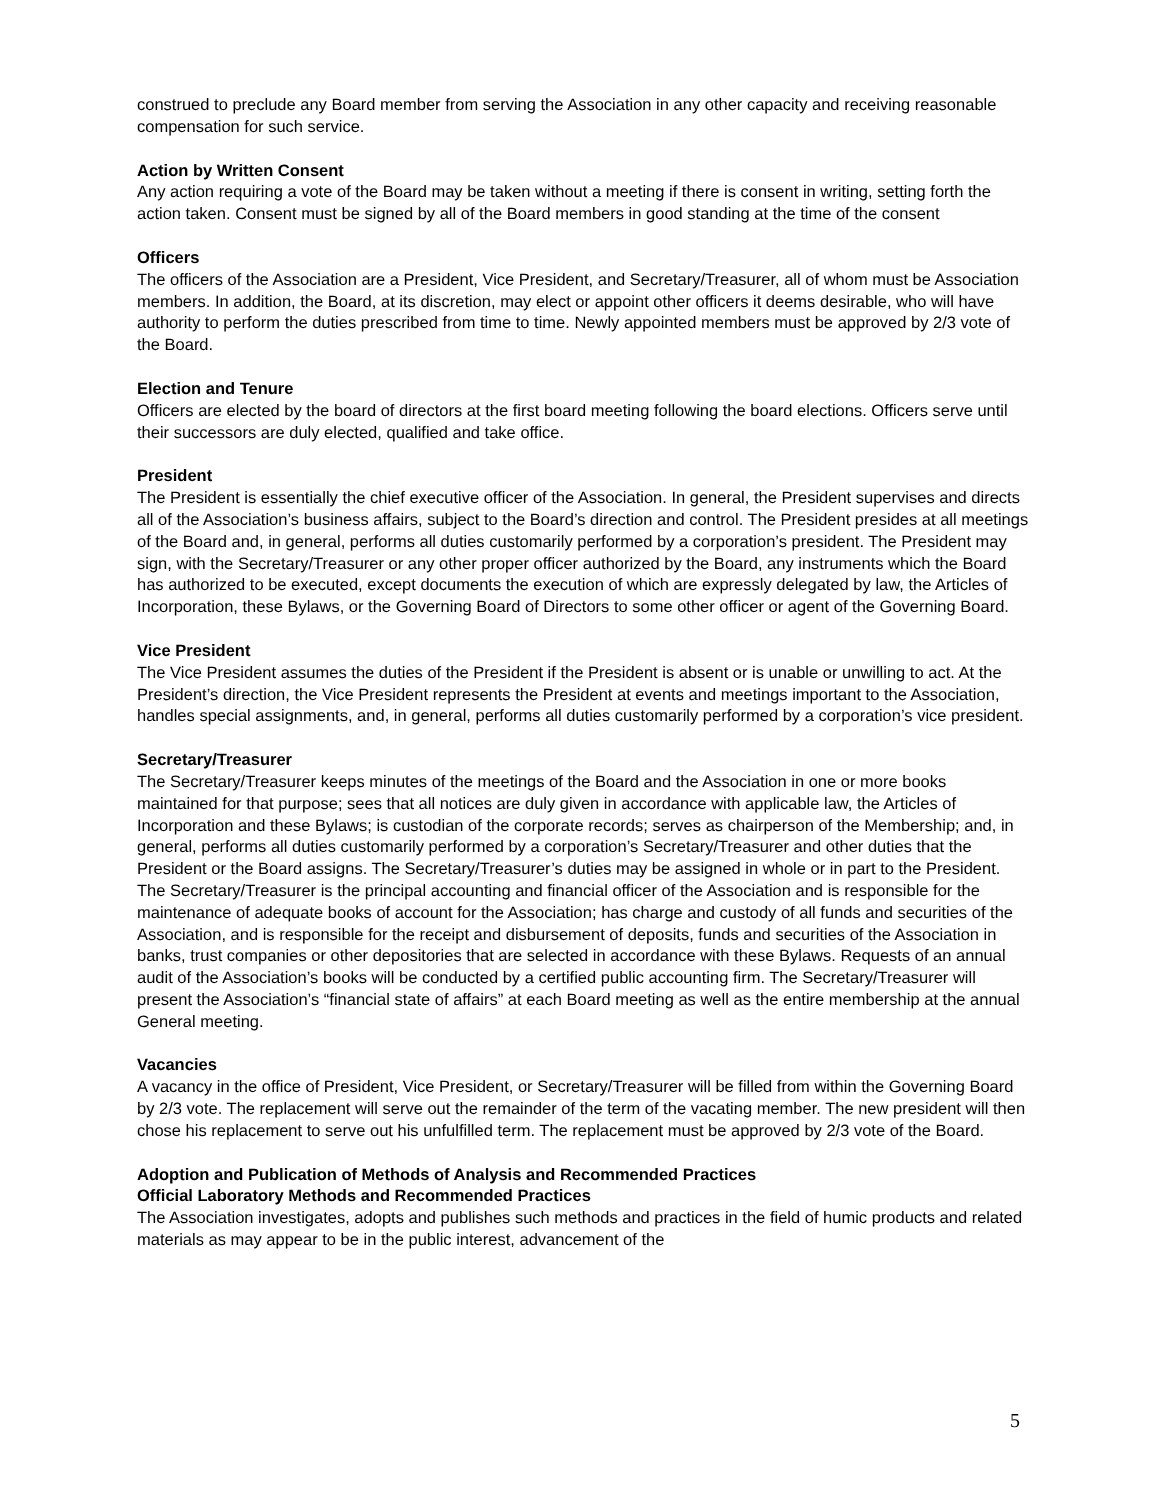construed to preclude any Board member from serving the Association in any other capacity and receiving reasonable compensation for such service.
Action by Written Consent
Any action requiring a vote of the Board may be taken without a meeting if there is consent in writing, setting forth the action taken. Consent must be signed by all of the Board members in good standing at the time of the consent
Officers
The officers of the Association are a President, Vice President, and Secretary/Treasurer, all of whom must be Association members. In addition, the Board, at its discretion, may elect or appoint other officers it deems desirable, who will have authority to perform the duties prescribed from time to time. Newly appointed members must be approved by 2/3 vote of the Board.
Election and Tenure
Officers are elected by the board of directors at the first board meeting following the board elections. Officers serve until their successors are duly elected, qualified and take office.
President
The President is essentially the chief executive officer of the Association. In general, the President supervises and directs all of the Association’s business affairs, subject to the Board’s direction and control. The President presides at all meetings of the Board and, in general, performs all duties customarily performed by a corporation’s president. The President may sign, with the Secretary/Treasurer or any other proper officer authorized by the Board, any instruments which the Board has authorized to be executed, except documents the execution of which are expressly delegated by law, the Articles of Incorporation, these Bylaws, or the Governing Board of Directors to some other officer or agent of the Governing Board.
Vice President
The Vice President assumes the duties of the President if the President is absent or is unable or unwilling to act. At the President’s direction, the Vice President represents the President at events and meetings important to the Association, handles special assignments, and, in general, performs all duties customarily performed by a corporation’s vice president.
Secretary/Treasurer
The Secretary/Treasurer keeps minutes of the meetings of the Board and the Association in one or more books maintained for that purpose; sees that all notices are duly given in accordance with applicable law, the Articles of Incorporation and these Bylaws; is custodian of the corporate records; serves as chairperson of the Membership; and, in general, performs all duties customarily performed by a corporation’s Secretary/Treasurer and other duties that the President or the Board assigns. The Secretary/Treasurer’s duties may be assigned in whole or in part to the President. The Secretary/Treasurer is the principal accounting and financial officer of the Association and is responsible for the maintenance of adequate books of account for the Association; has charge and custody of all funds and securities of the Association, and is responsible for the receipt and disbursement of deposits, funds and securities of the Association in banks, trust companies or other depositories that are selected in accordance with these Bylaws. Requests of an annual audit of the Association’s books will be conducted by a certified public accounting firm. The Secretary/Treasurer will present the Association’s “financial state of affairs” at each Board meeting as well as the entire membership at the annual General meeting.
Vacancies
A vacancy in the office of President, Vice President, or Secretary/Treasurer will be filled from within the Governing Board by 2/3 vote. The replacement will serve out the remainder of the term of the vacating member. The new president will then chose his replacement to serve out his unfulfilled term. The replacement must be approved by 2/3 vote of the Board.
Adoption and Publication of Methods of Analysis and Recommended Practices
Official Laboratory Methods and Recommended Practices
The Association investigates, adopts and publishes such methods and practices in the field of humic products and related materials as may appear to be in the public interest, advancement of the
5